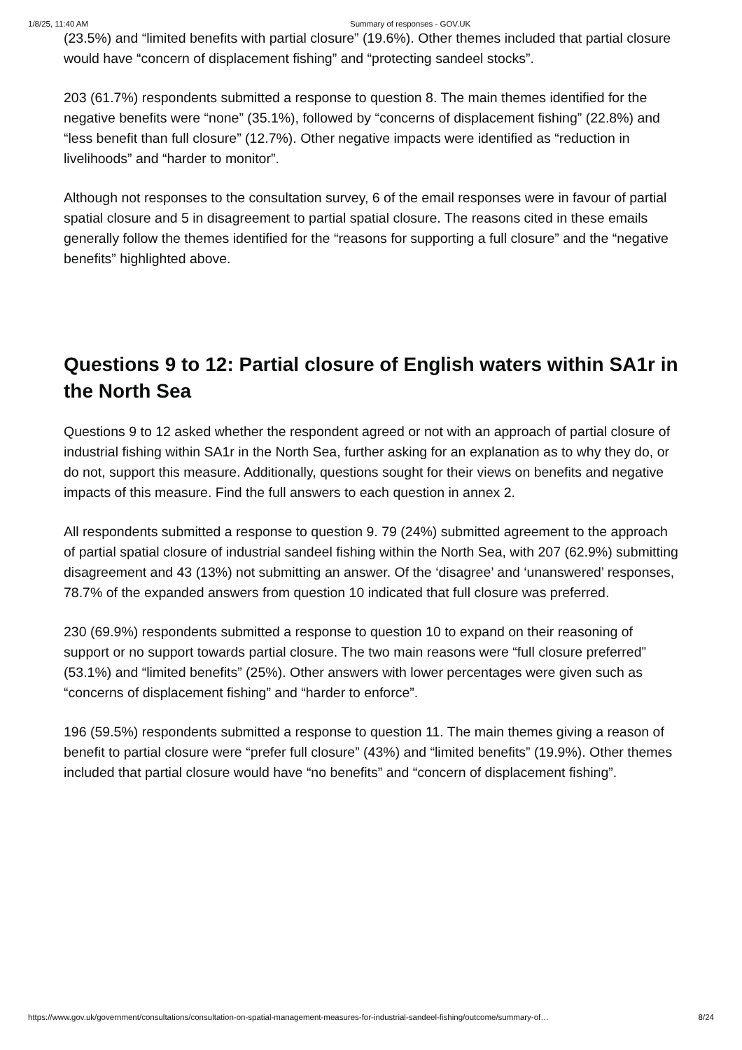1/8/25, 11:40 AM Summary of responses - GOV.UK
(23.5%) and “limited benefits with partial closure” (19.6%). Other themes included that partial closure would have “concern of displacement fishing” and “protecting sandeel stocks”.
203 (61.7%) respondents submitted a response to question 8. The main themes identified for the negative benefits were “none” (35.1%), followed by “concerns of displacement fishing” (22.8%) and “less benefit than full closure” (12.7%). Other negative impacts were identified as “reduction in livelihoods” and “harder to monitor”.
Although not responses to the consultation survey, 6 of the email responses were in favour of partial spatial closure and 5 in disagreement to partial spatial closure. The reasons cited in these emails generally follow the themes identified for the “reasons for supporting a full closure” and the “negative benefits” highlighted above.
Questions 9 to 12: Partial closure of English waters within SA1r in the North Sea
Questions 9 to 12 asked whether the respondent agreed or not with an approach of partial closure of industrial fishing within SA1r in the North Sea, further asking for an explanation as to why they do, or do not, support this measure. Additionally, questions sought for their views on benefits and negative impacts of this measure. Find the full answers to each question in annex 2.
All respondents submitted a response to question 9. 79 (24%) submitted agreement to the approach of partial spatial closure of industrial sandeel fishing within the North Sea, with 207 (62.9%) submitting disagreement and 43 (13%) not submitting an answer. Of the ‘disagree’ and ‘unanswered’ responses, 78.7% of the expanded answers from question 10 indicated that full closure was preferred.
230 (69.9%) respondents submitted a response to question 10 to expand on their reasoning of support or no support towards partial closure. The two main reasons were “full closure preferred” (53.1%) and “limited benefits” (25%). Other answers with lower percentages were given such as “concerns of displacement fishing” and “harder to enforce”.
196 (59.5%) respondents submitted a response to question 11. The main themes giving a reason of benefit to partial closure were “prefer full closure” (43%) and “limited benefits” (19.9%). Other themes included that partial closure would have “no benefits” and “concern of displacement fishing”.
https://www.gov.uk/government/consultations/consultation-on-spatial-management-measures-for-industrial-sandeel-fishing/outcome/summary-of… 8/24